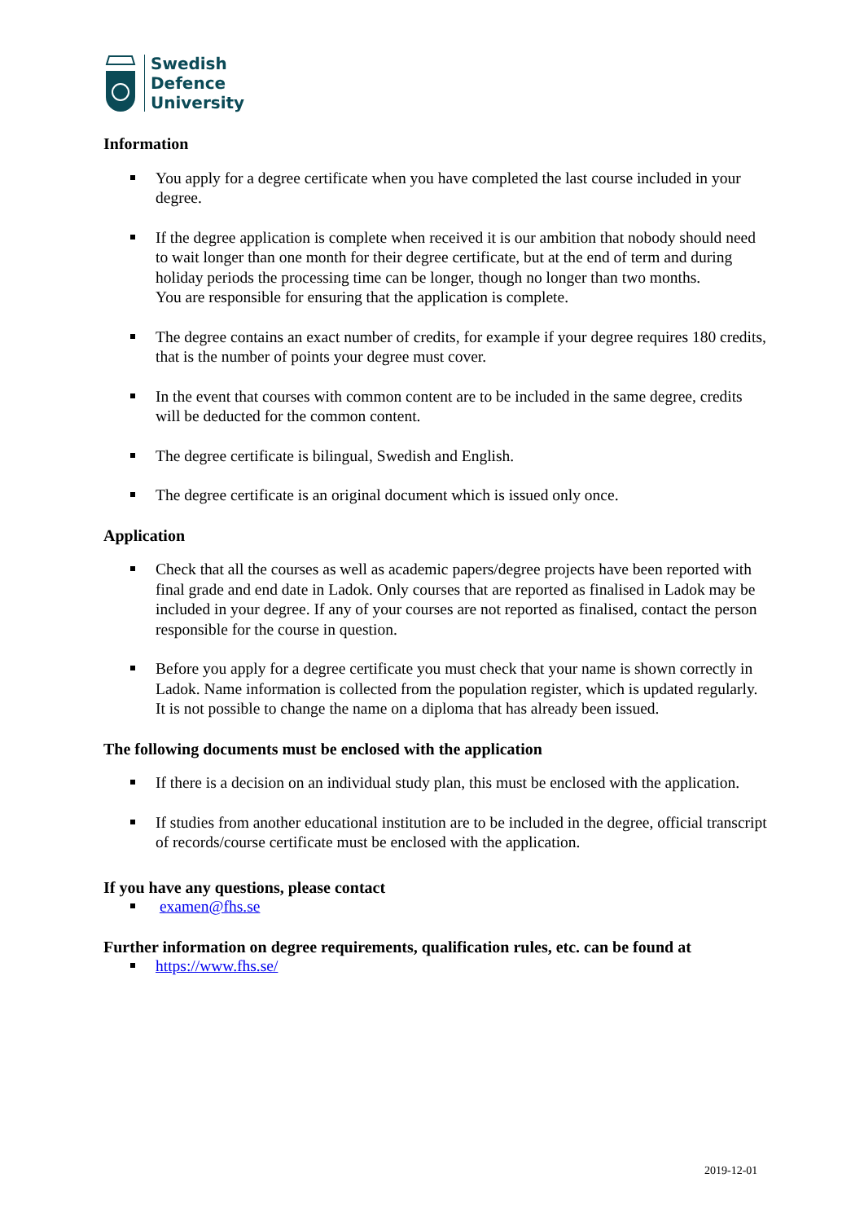Swedish
Defence
University
Information
You apply for a degree certificate when you have completed the last course included in your degree.
If the degree application is complete when received it is our ambition that nobody should need to wait longer than one month for their degree certificate, but at the end of term and during holiday periods the processing time can be longer, though no longer than two months.
You are responsible for ensuring that the application is complete.
The degree contains an exact number of credits, for example if your degree requires 180 credits, that is the number of points your degree must cover.
In the event that courses with common content are to be included in the same degree, credits will be deducted for the common content.
The degree certificate is bilingual, Swedish and English.
The degree certificate is an original document which is issued only once.
Application
Check that all the courses as well as academic papers/degree projects have been reported with final grade and end date in Ladok. Only courses that are reported as finalised in Ladok may be included in your degree. If any of your courses are not reported as finalised, contact the person responsible for the course in question.
Before you apply for a degree certificate you must check that your name is shown correctly in Ladok. Name information is collected from the population register, which is updated regularly. It is not possible to change the name on a diploma that has already been issued.
The following documents must be enclosed with the application
If there is a decision on an individual study plan, this must be enclosed with the application.
If studies from another educational institution are to be included in the degree, official transcript of records/course certificate must be enclosed with the application.
If you have any questions, please contact
examen@fhs.se
Further information on degree requirements, qualification rules, etc. can be found at
https://www.fhs.se/
2019-12-01